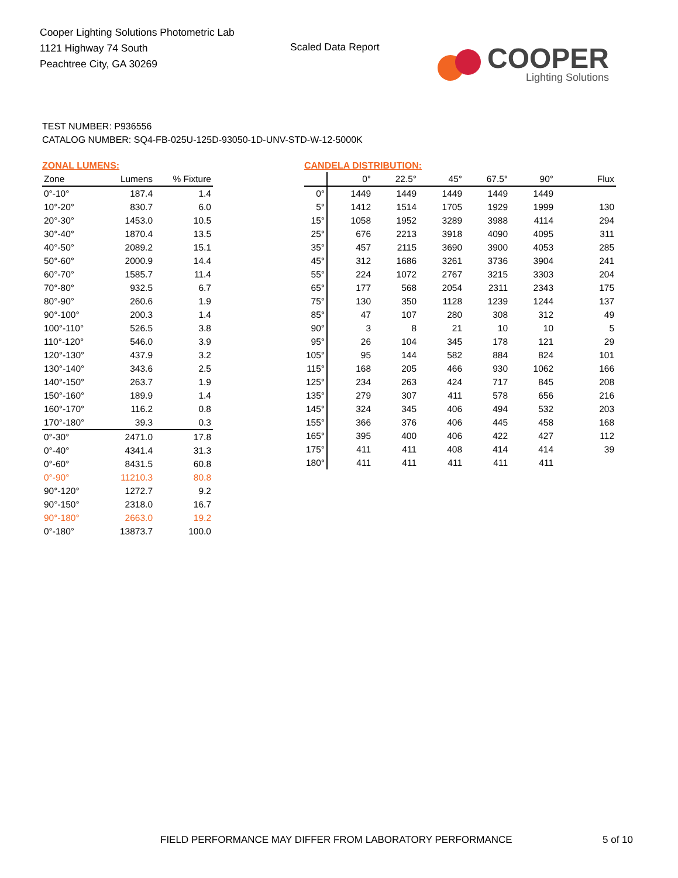Cooper Lighting Solutions Photometric Lab
1121 Highway 74 South
Peachtree City, GA 30269
Scaled Data Report
COOPER
Lighting Solutions
TEST NUMBER: P936556
CATALOG NUMBER: SQ4-FB-025U-125D-93050-1D-UNV-STD-W-12-5000K
ZONAL LUMENS:
| Zone | Lumens | % Fixture |
| --- | --- | --- |
| 0°-10° | 187.4 | 1.4 |
| 10°-20° | 830.7 | 6.0 |
| 20°-30° | 1453.0 | 10.5 |
| 30°-40° | 1870.4 | 13.5 |
| 40°-50° | 2089.2 | 15.1 |
| 50°-60° | 2000.9 | 14.4 |
| 60°-70° | 1585.7 | 11.4 |
| 70°-80° | 932.5 | 6.7 |
| 80°-90° | 260.6 | 1.9 |
| 90°-100° | 200.3 | 1.4 |
| 100°-110° | 526.5 | 3.8 |
| 110°-120° | 546.0 | 3.9 |
| 120°-130° | 437.9 | 3.2 |
| 130°-140° | 343.6 | 2.5 |
| 140°-150° | 263.7 | 1.9 |
| 150°-160° | 189.9 | 1.4 |
| 160°-170° | 116.2 | 0.8 |
| 170°-180° | 39.3 | 0.3 |
| 0°-30° | 2471.0 | 17.8 |
| 0°-40° | 4341.4 | 31.3 |
| 0°-60° | 8431.5 | 60.8 |
| 0°-90° | 11210.3 | 80.8 |
| 90°-120° | 1272.7 | 9.2 |
| 90°-150° | 2318.0 | 16.7 |
| 90°-180° | 2663.0 | 19.2 |
| 0°-180° | 13873.7 | 100.0 |
CANDELA DISTRIBUTION:
| | 0° | 22.5° | 45° | 67.5° | 90° | Flux |
| --- | --- | --- | --- | --- | --- | --- |
| 0° | 1449 | 1449 | 1449 | 1449 | 1449 | |
| 5° | 1412 | 1514 | 1705 | 1929 | 1999 | 130 |
| 15° | 1058 | 1952 | 3289 | 3988 | 4114 | 294 |
| 25° | 676 | 2213 | 3918 | 4090 | 4095 | 311 |
| 35° | 457 | 2115 | 3690 | 3900 | 4053 | 285 |
| 45° | 312 | 1686 | 3261 | 3736 | 3904 | 241 |
| 55° | 224 | 1072 | 2767 | 3215 | 3303 | 204 |
| 65° | 177 | 568 | 2054 | 2311 | 2343 | 175 |
| 75° | 130 | 350 | 1128 | 1239 | 1244 | 137 |
| 85° | 47 | 107 | 280 | 308 | 312 | 49 |
| 90° | 3 | 8 | 21 | 10 | 10 | 5 |
| 95° | 26 | 104 | 345 | 178 | 121 | 29 |
| 105° | 95 | 144 | 582 | 884 | 824 | 101 |
| 115° | 168 | 205 | 466 | 930 | 1062 | 166 |
| 125° | 234 | 263 | 424 | 717 | 845 | 208 |
| 135° | 279 | 307 | 411 | 578 | 656 | 216 |
| 145° | 324 | 345 | 406 | 494 | 532 | 203 |
| 155° | 366 | 376 | 406 | 445 | 458 | 168 |
| 165° | 395 | 400 | 406 | 422 | 427 | 112 |
| 175° | 411 | 411 | 408 | 414 | 414 | 39 |
| 180° | 411 | 411 | 411 | 411 | 411 | |
FIELD PERFORMANCE MAY DIFFER FROM LABORATORY PERFORMANCE
5 of 10